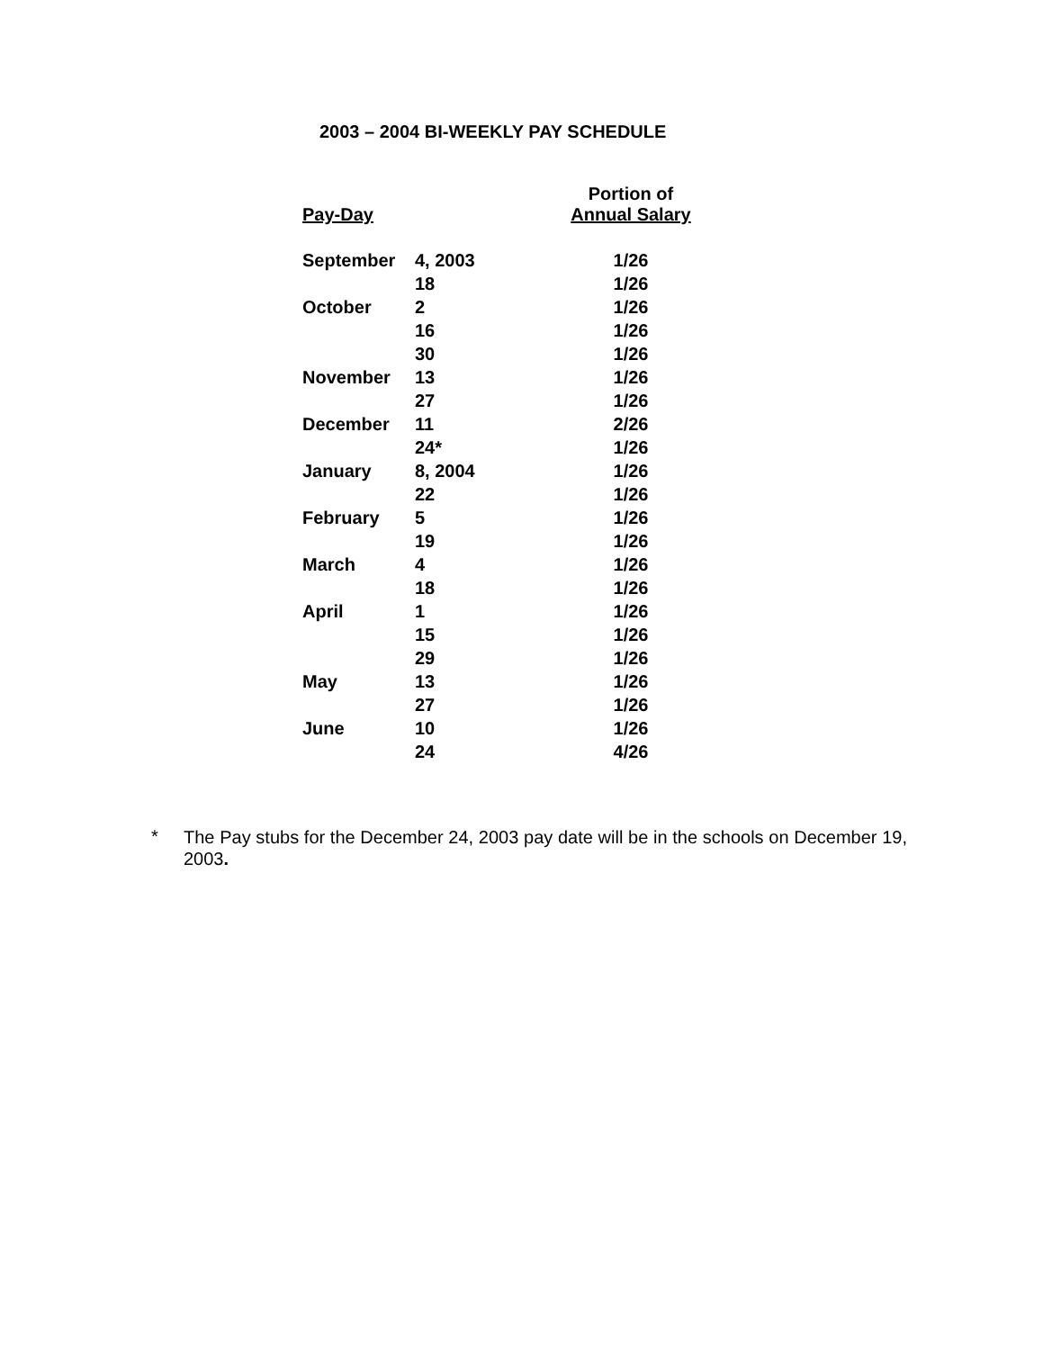2003 – 2004 BI-WEEKLY PAY SCHEDULE
| Pay-Day | | Portion of Annual Salary |
| --- | --- | --- |
| September | 4, 2003 | 1/26 |
| | 18 | 1/26 |
| October | 2 | 1/26 |
| | 16 | 1/26 |
| | 30 | 1/26 |
| November | 13 | 1/26 |
| | 27 | 1/26 |
| December | 11 | 2/26 |
| | 24* | 1/26 |
| January | 8, 2004 | 1/26 |
| | 22 | 1/26 |
| February | 5 | 1/26 |
| | 19 | 1/26 |
| March | 4 | 1/26 |
| | 18 | 1/26 |
| April | 1 | 1/26 |
| | 15 | 1/26 |
| | 29 | 1/26 |
| May | 13 | 1/26 |
| | 27 | 1/26 |
| June | 10 | 1/26 |
| | 24 | 4/26 |
*
The Pay stubs for the December 24, 2003 pay date will be in the schools on December 19, 2003.